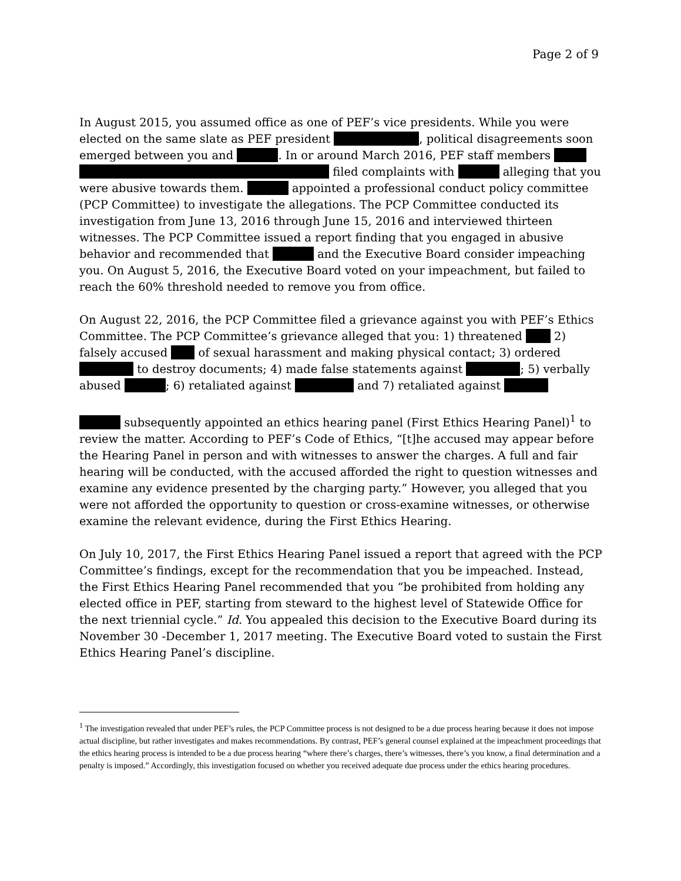Page 2 of 9
In August 2015, you assumed office as one of PEF’s vice presidents. While you were elected on the same slate as PEF president , political disagreements soon emerged between you and . In or around March 2016, PEF staff members filed complaints with alleging that you were abusive towards them. appointed a professional conduct policy committee (PCP Committee) to investigate the allegations. The PCP Committee conducted its investigation from June 13, 2016 through June 15, 2016 and interviewed thirteen witnesses. The PCP Committee issued a report finding that you engaged in abusive behavior and recommended that and the Executive Board consider impeaching you. On August 5, 2016, the Executive Board voted on your impeachment, but failed to reach the 60% threshold needed to remove you from office.
On August 22, 2016, the PCP Committee filed a grievance against you with PEF’s Ethics Committee. The PCP Committee’s grievance alleged that you: 1) threatened 2) falsely accused of sexual harassment and making physical contact; 3) ordered to destroy documents; 4) made false statements against ; 5) verbally abused ; 6) retaliated against and 7) retaliated against
subsequently appointed an ethics hearing panel (First Ethics Hearing Panel)<sup>1</sup> to review the matter. According to PEF’s Code of Ethics, “[t]he accused may appear before the Hearing Panel in person and with witnesses to answer the charges. A full and fair hearing will be conducted, with the accused afforded the right to question witnesses and examine any evidence presented by the charging party.” However, you alleged that you were not afforded the opportunity to question or cross-examine witnesses, or otherwise examine the relevant evidence, during the First Ethics Hearing.
On July 10, 2017, the First Ethics Hearing Panel issued a report that agreed with the PCP Committee’s findings, except for the recommendation that you be impeached. Instead, the First Ethics Hearing Panel recommended that you “be prohibited from holding any elected office in PEF, starting from steward to the highest level of Statewide Office for the next triennial cycle.” Id. You appealed this decision to the Executive Board during its November 30 -December 1, 2017 meeting. The Executive Board voted to sustain the First Ethics Hearing Panel’s discipline.
<sup>1</sup> The investigation revealed that under PEF’s rules, the PCP Committee process is not designed to be a due process hearing because it does not impose actual discipline, but rather investigates and makes recommendations. By contrast, PEF’s general counsel explained at the impeachment proceedings that the ethics hearing process is intended to be a due process hearing “where there’s charges, there’s witnesses, there’s you know, a final determination and a penalty is imposed.” Accordingly, this investigation focused on whether you received adequate due process under the ethics hearing procedures.